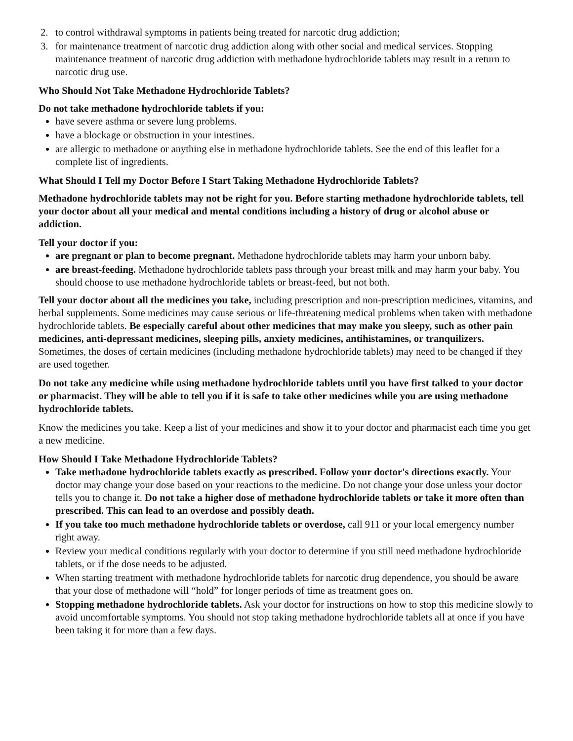2. to control withdrawal symptoms in patients being treated for narcotic drug addiction;
3. for maintenance treatment of narcotic drug addiction along with other social and medical services. Stopping maintenance treatment of narcotic drug addiction with methadone hydrochloride tablets may result in a return to narcotic drug use.
Who Should Not Take Methadone Hydrochloride Tablets?
Do not take methadone hydrochloride tablets if you:
have severe asthma or severe lung problems.
have a blockage or obstruction in your intestines.
are allergic to methadone or anything else in methadone hydrochloride tablets. See the end of this leaflet for a complete list of ingredients.
What Should I Tell my Doctor Before I Start Taking Methadone Hydrochloride Tablets?
Methadone hydrochloride tablets may not be right for you. Before starting methadone hydrochloride tablets, tell your doctor about all your medical and mental conditions including a history of drug or alcohol abuse or addiction.
Tell your doctor if you:
are pregnant or plan to become pregnant. Methadone hydrochloride tablets may harm your unborn baby.
are breast-feeding. Methadone hydrochloride tablets pass through your breast milk and may harm your baby. You should choose to use methadone hydrochloride tablets or breast-feed, but not both.
Tell your doctor about all the medicines you take, including prescription and non-prescription medicines, vitamins, and herbal supplements. Some medicines may cause serious or life-threatening medical problems when taken with methadone hydrochloride tablets. Be especially careful about other medicines that may make you sleepy, such as other pain medicines, anti-depressant medicines, sleeping pills, anxiety medicines, antihistamines, or tranquilizers. Sometimes, the doses of certain medicines (including methadone hydrochloride tablets) may need to be changed if they are used together.
Do not take any medicine while using methadone hydrochloride tablets until you have first talked to your doctor or pharmacist. They will be able to tell you if it is safe to take other medicines while you are using methadone hydrochloride tablets.
Know the medicines you take. Keep a list of your medicines and show it to your doctor and pharmacist each time you get a new medicine.
How Should I Take Methadone Hydrochloride Tablets?
Take methadone hydrochloride tablets exactly as prescribed. Follow your doctor's directions exactly. Your doctor may change your dose based on your reactions to the medicine. Do not change your dose unless your doctor tells you to change it. Do not take a higher dose of methadone hydrochloride tablets or take it more often than prescribed. This can lead to an overdose and possibly death.
If you take too much methadone hydrochloride tablets or overdose, call 911 or your local emergency number right away.
Review your medical conditions regularly with your doctor to determine if you still need methadone hydrochloride tablets, or if the dose needs to be adjusted.
When starting treatment with methadone hydrochloride tablets for narcotic drug dependence, you should be aware that your dose of methadone will “hold” for longer periods of time as treatment goes on.
Stopping methadone hydrochloride tablets. Ask your doctor for instructions on how to stop this medicine slowly to avoid uncomfortable symptoms. You should not stop taking methadone hydrochloride tablets all at once if you have been taking it for more than a few days.